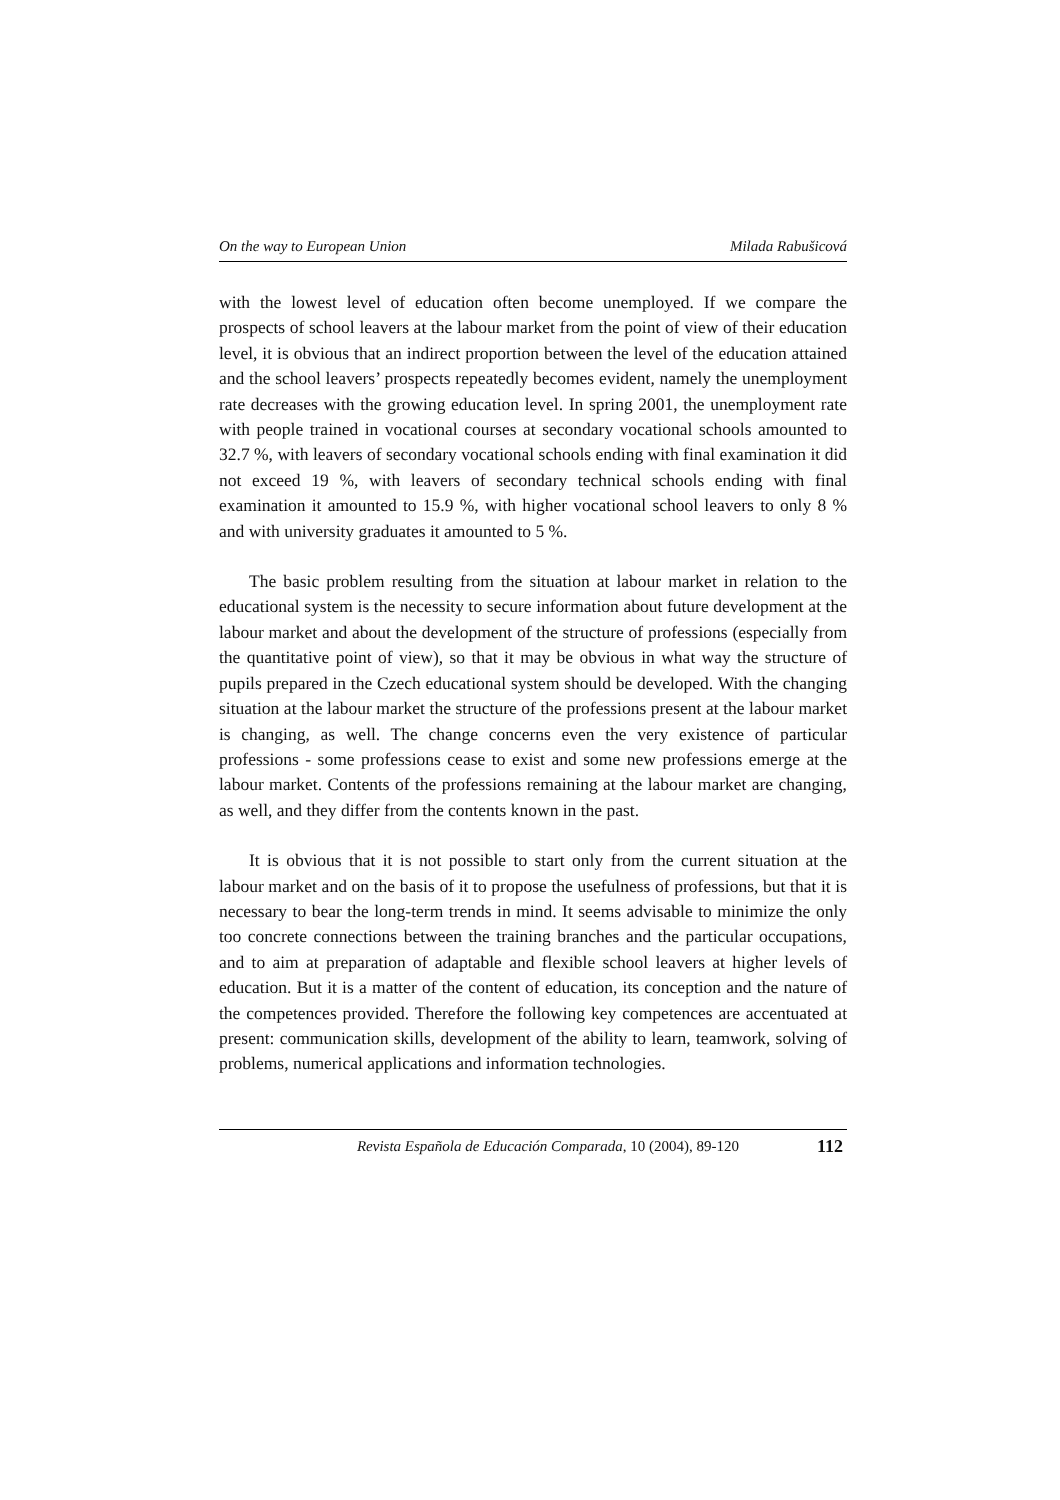On the way to European Union Milada Rabušicová
with the lowest level of education often become unemployed. If we compare the prospects of school leavers at the labour market from the point of view of their education level, it is obvious that an indirect proportion between the level of the education attained and the school leavers’ prospects repeatedly becomes evident, namely the unemployment rate decreases with the growing education level. In spring 2001, the unemployment rate with people trained in vocational courses at secondary vocational schools amounted to 32.7 %, with leavers of secondary vocational schools ending with final examination it did not exceed 19 %, with leavers of secondary technical schools ending with final examination it amounted to 15.9 %, with higher vocational school leavers to only 8 % and with university graduates it amounted to 5 %.
The basic problem resulting from the situation at labour market in relation to the educational system is the necessity to secure information about future development at the labour market and about the development of the structure of professions (especially from the quantitative point of view), so that it may be obvious in what way the structure of pupils prepared in the Czech educational system should be developed. With the changing situation at the labour market the structure of the professions present at the labour market is changing, as well. The change concerns even the very existence of particular professions - some professions cease to exist and some new professions emerge at the labour market. Contents of the professions remaining at the labour market are changing, as well, and they differ from the contents known in the past.
It is obvious that it is not possible to start only from the current situation at the labour market and on the basis of it to propose the usefulness of professions, but that it is necessary to bear the long-term trends in mind. It seems advisable to minimize the only too concrete connections between the training branches and the particular occupations, and to aim at preparation of adaptable and flexible school leavers at higher levels of education. But it is a matter of the content of education, its conception and the nature of the competences provided. Therefore the following key competences are accentuated at present: communication skills, development of the ability to learn, teamwork, solving of problems, numerical applications and information technologies.
Revista Española de Educación Comparada, 10 (2004), 89-120 112